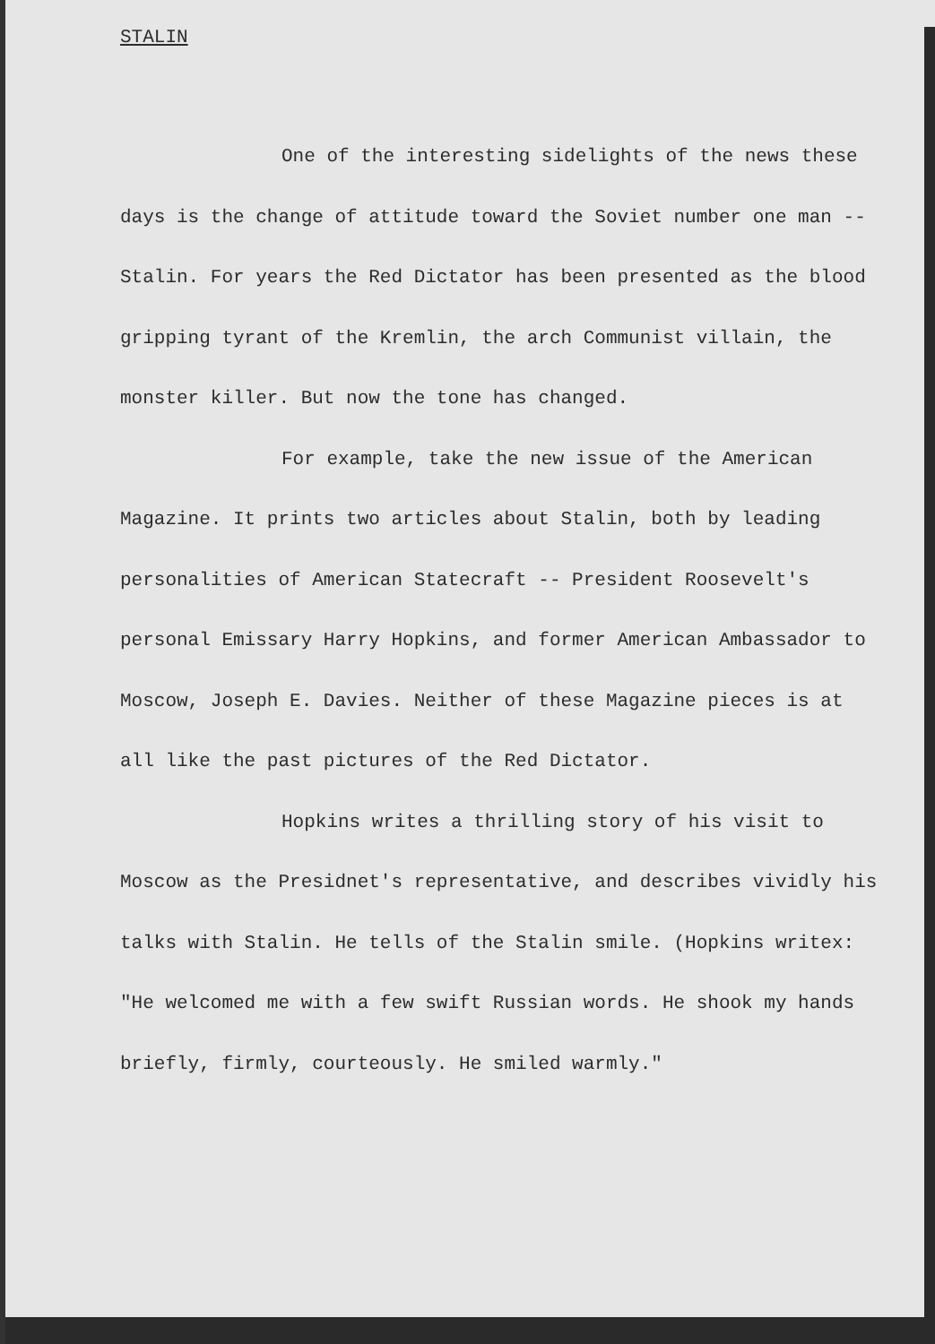STALIN
One of the interesting sidelights of the news these days is the change of attitude toward the Soviet number one man -- Stalin. For years the Red Dictator has been presented as the blood gripping tyrant of the Kremlin, the arch Communist villain, the monster killer. But now the tone has changed.
For example, take the new issue of the American Magazine. It prints two articles about Stalin, both by leading personalities of American Statecraft -- President Roosevelt's personal Emissary Harry Hopkins, and former American Ambassador to Moscow, Joseph E. Davies. Neither of these Magazine pieces is at all like the past pictures of the Red Dictator.
Hopkins writes a thrilling story of his visit to Moscow as the Presidnet's representative, and describes vividly his talks with Stalin. He tells of the Stalin smile. (Hopkins writex: "He welcomed me with a few swift Russian words. He shook my hands briefly, firmly, courteously. He smiled warmly."